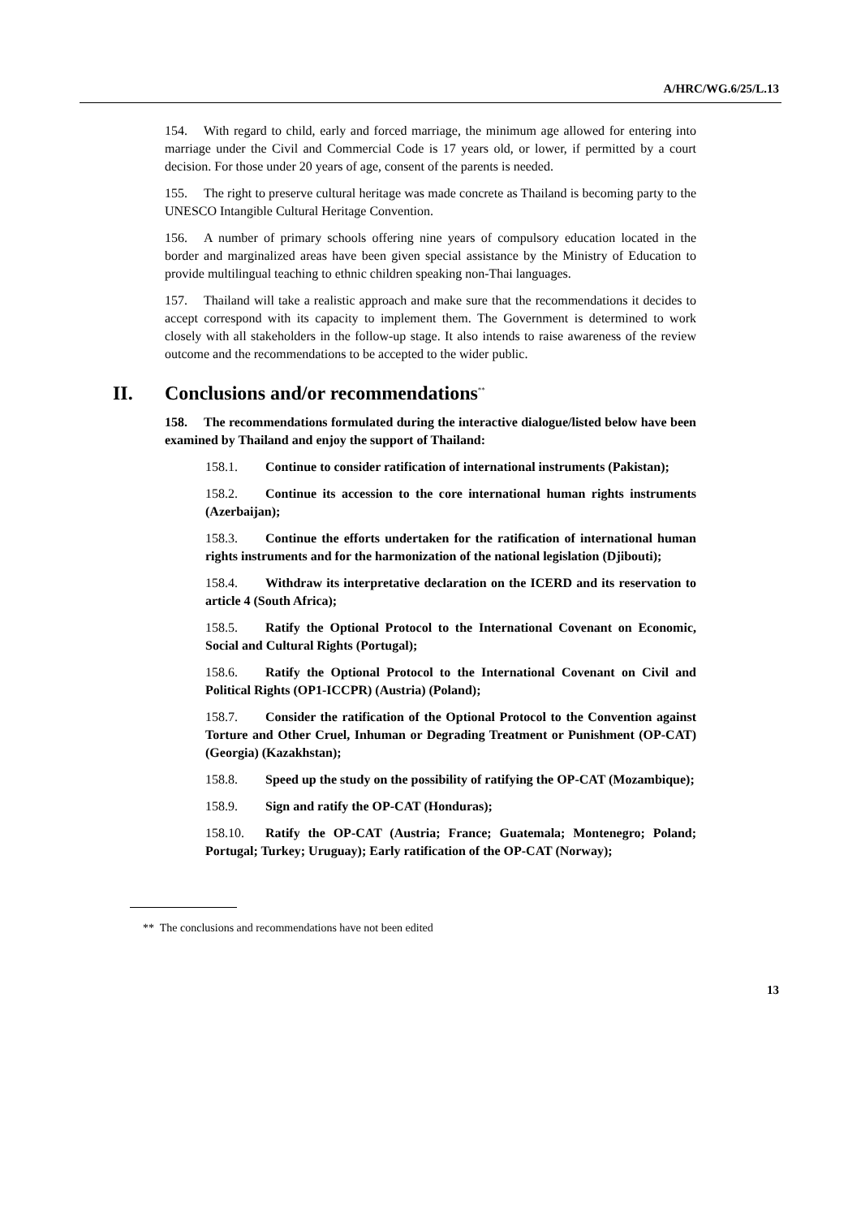A/HRC/WG.6/25/L.13
154. With regard to child, early and forced marriage, the minimum age allowed for entering into marriage under the Civil and Commercial Code is 17 years old, or lower, if permitted by a court decision. For those under 20 years of age, consent of the parents is needed.
155. The right to preserve cultural heritage was made concrete as Thailand is becoming party to the UNESCO Intangible Cultural Heritage Convention.
156. A number of primary schools offering nine years of compulsory education located in the border and marginalized areas have been given special assistance by the Ministry of Education to provide multilingual teaching to ethnic children speaking non-Thai languages.
157. Thailand will take a realistic approach and make sure that the recommendations it decides to accept correspond with its capacity to implement them. The Government is determined to work closely with all stakeholders in the follow-up stage. It also intends to raise awareness of the review outcome and the recommendations to be accepted to the wider public.
II. Conclusions and/or recommendations<sup>**</sup>
158. The recommendations formulated during the interactive dialogue/listed below have been examined by Thailand and enjoy the support of Thailand:
158.1. Continue to consider ratification of international instruments (Pakistan);
158.2. Continue its accession to the core international human rights instruments (Azerbaijan);
158.3. Continue the efforts undertaken for the ratification of international human rights instruments and for the harmonization of the national legislation (Djibouti);
158.4. Withdraw its interpretative declaration on the ICERD and its reservation to article 4 (South Africa);
158.5. Ratify the Optional Protocol to the International Covenant on Economic, Social and Cultural Rights (Portugal);
158.6. Ratify the Optional Protocol to the International Covenant on Civil and Political Rights (OP1-ICCPR) (Austria) (Poland);
158.7. Consider the ratification of the Optional Protocol to the Convention against Torture and Other Cruel, Inhuman or Degrading Treatment or Punishment (OP-CAT) (Georgia) (Kazakhstan);
158.8. Speed up the study on the possibility of ratifying the OP-CAT (Mozambique);
158.9. Sign and ratify the OP-CAT (Honduras);
158.10. Ratify the OP-CAT (Austria; France; Guatemala; Montenegro; Poland; Portugal; Turkey; Uruguay); Early ratification of the OP-CAT (Norway);
** The conclusions and recommendations have not been edited
13